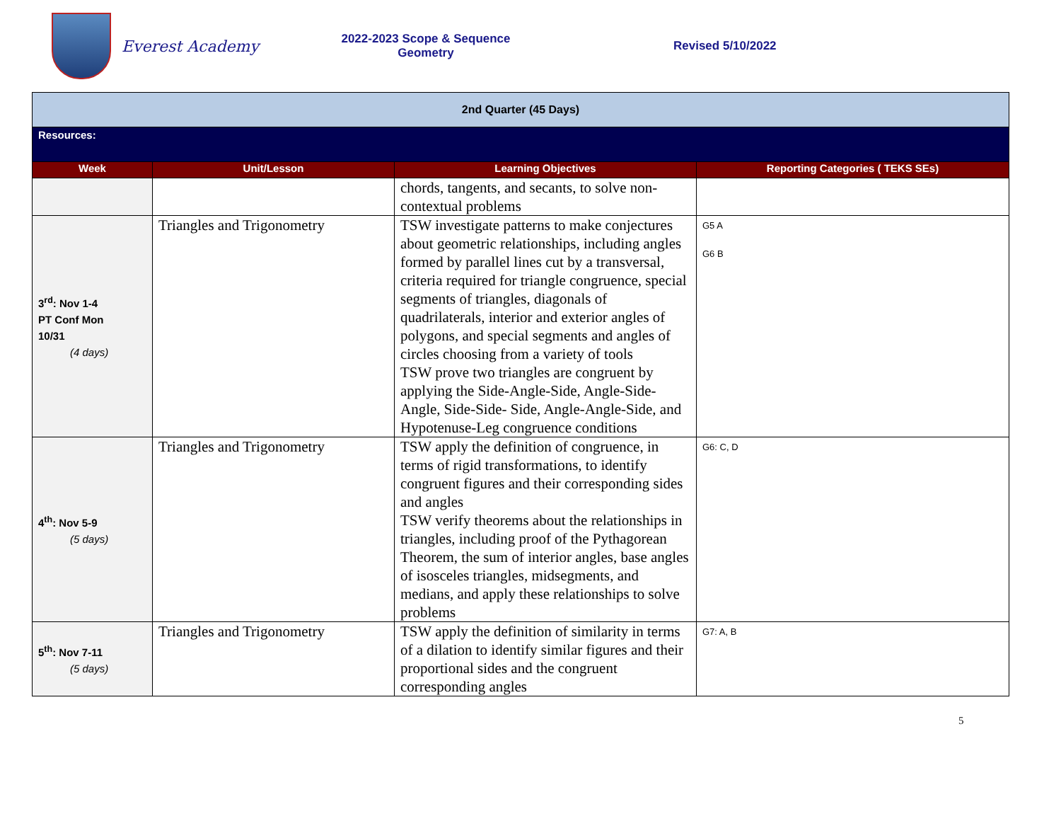Everest Academy
2022-2023 Scope & Sequence
Geometry
Revised 5/10/2022
| 2nd Quarter (45 Days) | | | |
| Resources: | | | |
| Week | Unit/Lesson | Learning Objectives | Reporting Categories ( TEKS SEs) |
| | | chords, tangents, and secants, to solve non-contextual problems | |
| 3<sup>rd</sup>: Nov 1-4 PT Conf Mon 10/31 (4 days) | Triangles and Trigonometry | TSW investigate patterns to make conjectures about geometric relationships, including angles formed by parallel lines cut by a transversal, criteria required for triangle congruence, special segments of triangles, diagonals of quadrilaterals, interior and exterior angles of polygons, and special segments and angles of circles choosing from a variety of tools TSW prove two triangles are congruent by applying the Side-Angle-Side, Angle-Side-Angle, Side-Side- Side, Angle-Angle-Side, and Hypotenuse-Leg congruence conditions | G5 A G6 B |
| 4<sup>th</sup>: Nov 5-9 (5 days) | Triangles and Trigonometry | TSW apply the definition of congruence, in terms of rigid transformations, to identify congruent figures and their corresponding sides and angles TSW verify theorems about the relationships in triangles, including proof of the Pythagorean Theorem, the sum of interior angles, base angles of isosceles triangles, midsegments, and medians, and apply these relationships to solve problems | G6: C, D |
| 5<sup>th</sup>: Nov 7-11 (5 days) | Triangles and Trigonometry | TSW apply the definition of similarity in terms of a dilation to identify similar figures and their proportional sides and the congruent corresponding angles | G7: A, B |
5